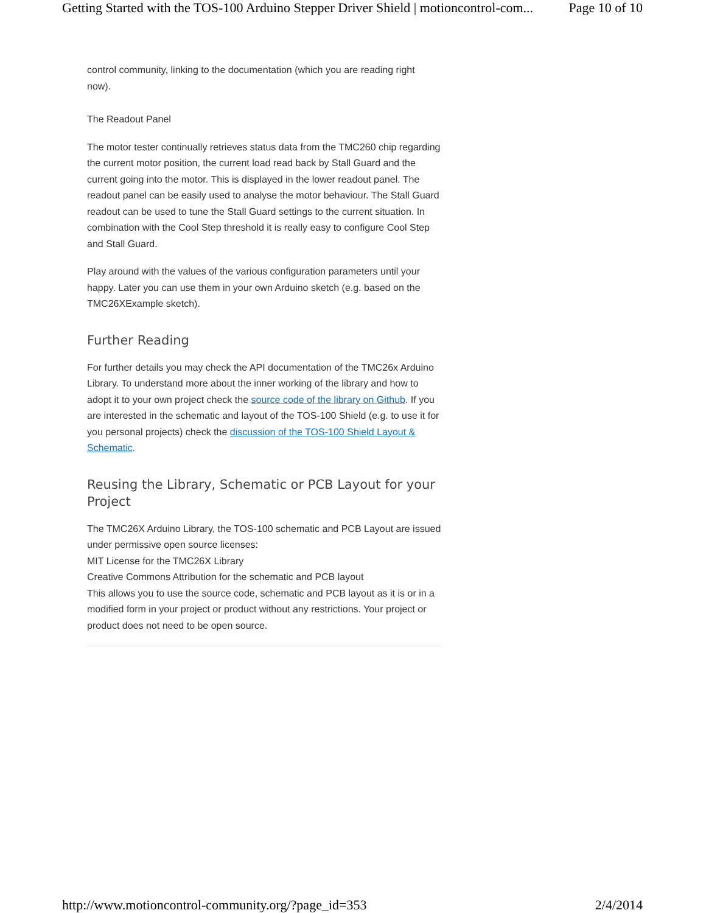Getting Started with the TOS-100 Arduino Stepper Driver Shield | motioncontrol-com... Page 10 of 10
control community, linking to the documentation (which you are reading right now).
The Readout Panel
The motor tester continually retrieves status data from the TMC260 chip regarding the current motor position, the current load read back by Stall Guard and the current going into the motor. This is displayed in the lower readout panel. The readout panel can be easily used to analyse the motor behaviour. The Stall Guard readout can be used to tune the Stall Guard settings to the current situation. In combination with the Cool Step threshold it is really easy to configure Cool Step and Stall Guard.
Play around with the values of the various configuration parameters until your happy. Later you can use them in your own Arduino sketch (e.g. based on the TMC26XExample sketch).
Further Reading
For further details you may check the API documentation of the TMC26x Arduino Library. To understand more about the inner working of the library and how to adopt it to your own project check the source code of the library on Github. If you are interested in the schematic and layout of the TOS-100 Shield (e.g. to use it for you personal projects) check the discussion of the TOS-100 Shield Layout & Schematic.
Reusing the Library, Schematic or PCB Layout for your Project
The TMC26X Arduino Library, the TOS-100 schematic and PCB Layout are issued under permissive open source licenses:
MIT License for the TMC26X Library
Creative Commons Attribution for the schematic and PCB layout
This allows you to use the source code, schematic and PCB layout as it is or in a modified form in your project or product without any restrictions. Your project or product does not need to be open source.
http://www.motioncontrol-community.org/?page_id=353 2/4/2014